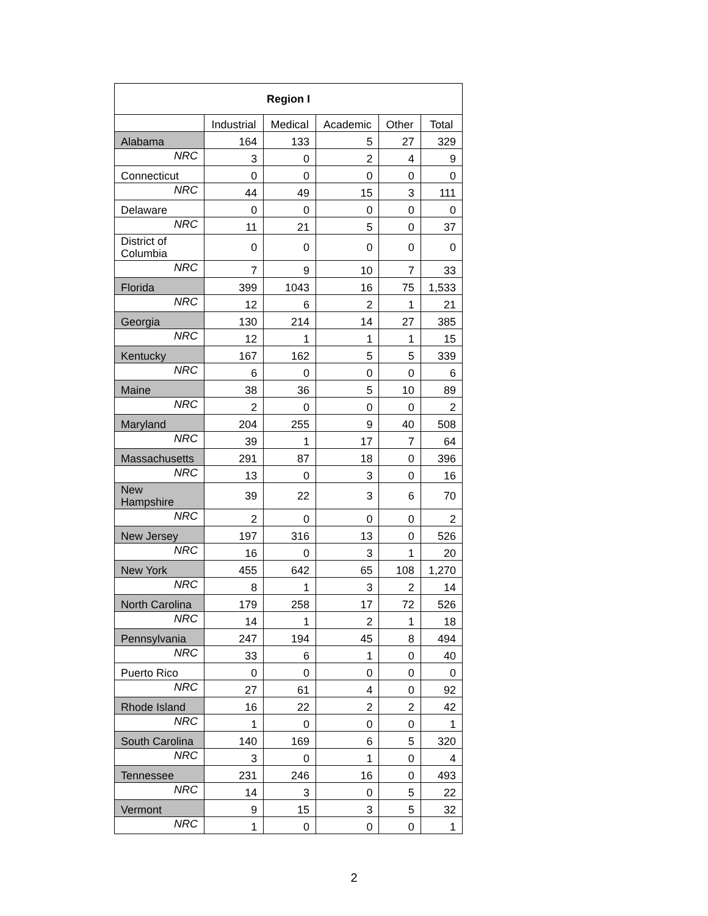| Region I | | | | | |
| --- | --- | --- | --- | --- | --- |
| | Industrial | Medical | Academic | Other | Total |
| Alabama | 164 | 133 | 5 | 27 | 329 |
| NRC | 3 | 0 | 2 | 4 | 9 |
| Connecticut | 0 | 0 | 0 | 0 | 0 |
| NRC | 44 | 49 | 15 | 3 | 111 |
| Delaware | 0 | 0 | 0 | 0 | 0 |
| NRC | 11 | 21 | 5 | 0 | 37 |
| District of Columbia | 0 | 0 | 0 | 0 | 0 |
| NRC | 7 | 9 | 10 | 7 | 33 |
| Florida | 399 | 1043 | 16 | 75 | 1,533 |
| NRC | 12 | 6 | 2 | 1 | 21 |
| Georgia | 130 | 214 | 14 | 27 | 385 |
| NRC | 12 | 1 | 1 | 1 | 15 |
| Kentucky | 167 | 162 | 5 | 5 | 339 |
| NRC | 6 | 0 | 0 | 0 | 6 |
| Maine | 38 | 36 | 5 | 10 | 89 |
| NRC | 2 | 0 | 0 | 0 | 2 |
| Maryland | 204 | 255 | 9 | 40 | 508 |
| NRC | 39 | 1 | 17 | 7 | 64 |
| Massachusetts | 291 | 87 | 18 | 0 | 396 |
| NRC | 13 | 0 | 3 | 0 | 16 |
| New Hampshire | 39 | 22 | 3 | 6 | 70 |
| NRC | 2 | 0 | 0 | 0 | 2 |
| New Jersey | 197 | 316 | 13 | 0 | 526 |
| NRC | 16 | 0 | 3 | 1 | 20 |
| New York | 455 | 642 | 65 | 108 | 1,270 |
| NRC | 8 | 1 | 3 | 2 | 14 |
| North Carolina | 179 | 258 | 17 | 72 | 526 |
| NRC | 14 | 1 | 2 | 1 | 18 |
| Pennsylvania | 247 | 194 | 45 | 8 | 494 |
| NRC | 33 | 6 | 1 | 0 | 40 |
| Puerto Rico | 0 | 0 | 0 | 0 | 0 |
| NRC | 27 | 61 | 4 | 0 | 92 |
| Rhode Island | 16 | 22 | 2 | 2 | 42 |
| NRC | 1 | 0 | 0 | 0 | 1 |
| South Carolina | 140 | 169 | 6 | 5 | 320 |
| NRC | 3 | 0 | 1 | 0 | 4 |
| Tennessee | 231 | 246 | 16 | 0 | 493 |
| NRC | 14 | 3 | 0 | 5 | 22 |
| Vermont | 9 | 15 | 3 | 5 | 32 |
| NRC | 1 | 0 | 0 | 0 | 1 |
2